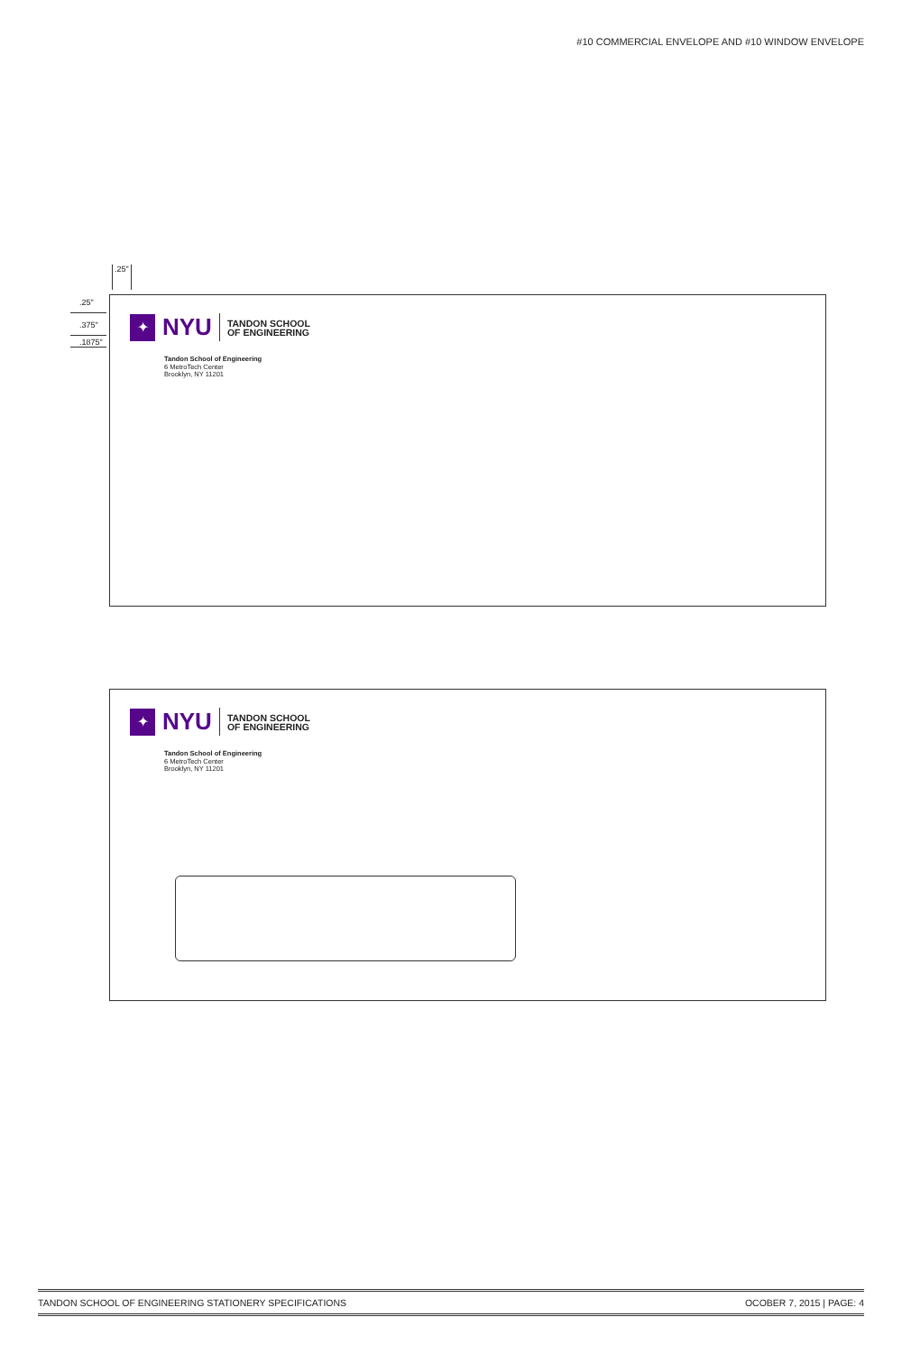#10 COMMERCIAL ENVELOPE AND #10 WINDOW ENVELOPE
.25"
.25"
.375"
.1875"
✦
NYU
TANDON SCHOOL
OF ENGINEERING
Tandon School of Engineering
6 MetroTech Center
Brooklyn, NY 11201
✦
NYU
TANDON SCHOOL
OF ENGINEERING
Tandon School of Engineering
6 MetroTech Center
Brooklyn, NY 11201
TANDON SCHOOL OF ENGINEERING STATIONERY SPECIFICATIONS OCOBER 7, 2015 | PAGE: 4